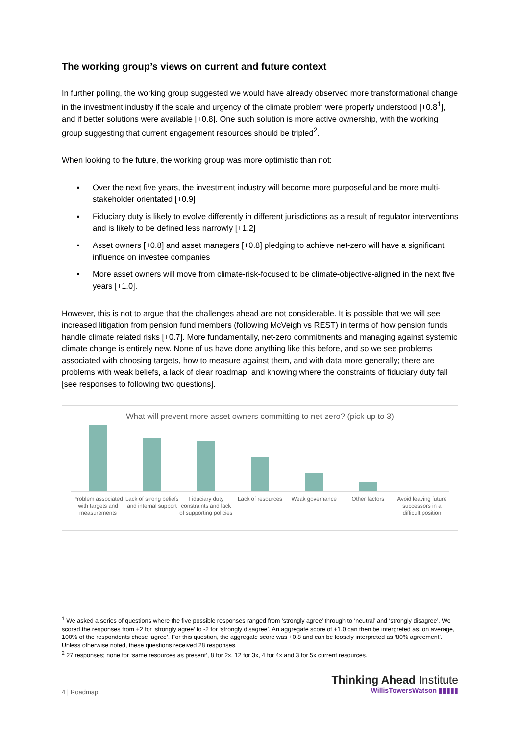The working group’s views on current and future context
In further polling, the working group suggested we would have already observed more transformational change in the investment industry if the scale and urgency of the climate problem were properly understood [+0.8<sup>1</sup>], and if better solutions were available [+0.8]. One such solution is more active ownership, with the working group suggesting that current engagement resources should be tripled<sup>2</sup>.
When looking to the future, the working group was more optimistic than not:
▪ Over the next five years, the investment industry will become more purposeful and be more multi-stakeholder orientated [+0.9]
▪ Fiduciary duty is likely to evolve differently in different jurisdictions as a result of regulator interventions and is likely to be defined less narrowly [+1.2]
▪ Asset owners [+0.8] and asset managers [+0.8] pledging to achieve net-zero will have a significant influence on investee companies
▪ More asset owners will move from climate-risk-focused to be climate-objective-aligned in the next five years [+1.0].
However, this is not to argue that the challenges ahead are not considerable. It is possible that we will see increased litigation from pension fund members (following McVeigh vs REST) in terms of how pension funds handle climate related risks [+0.7]. More fundamentally, net-zero commitments and managing against systemic climate change is entirely new. None of us have done anything like this before, and so we see problems associated with choosing targets, how to measure against them, and with data more generally; there are problems with weak beliefs, a lack of clear roadmap, and knowing where the constraints of fiduciary duty fall [see responses to following two questions].
What will prevent more asset owners committing to net-zero? (pick up to 3)
Problem associated with targets and measurements
Lack of strong beliefs and internal support
Fiduciary duty constraints and lack of supporting policies
Lack of resources Weak governance Other factors Avoid leaving future successors in a difficult position
<sup>1</sup> We asked a series of questions where the five possible responses ranged from ‘strongly agree’ through to ‘neutral’ and ‘strongly disagree’. We scored the responses from +2 for ‘strongly agree’ to -2 for ‘strongly disagree’. An aggregate score of +1.0 can then be interpreted as, on average, 100% of the respondents chose ‘agree’. For this question, the aggregate score was +0.8 and can be loosely interpreted as ‘80% agreement’. Unless otherwise noted, these questions received 28 responses.
<sup>2</sup> 27 responses; none for ‘same resources as present’, 8 for 2x, 12 for 3x, 4 for 4x and 3 for 5x current resources.
4 | Roadmap
Thinking Ahead Institute
WillisTowersWatson ▮▮▮▮▮